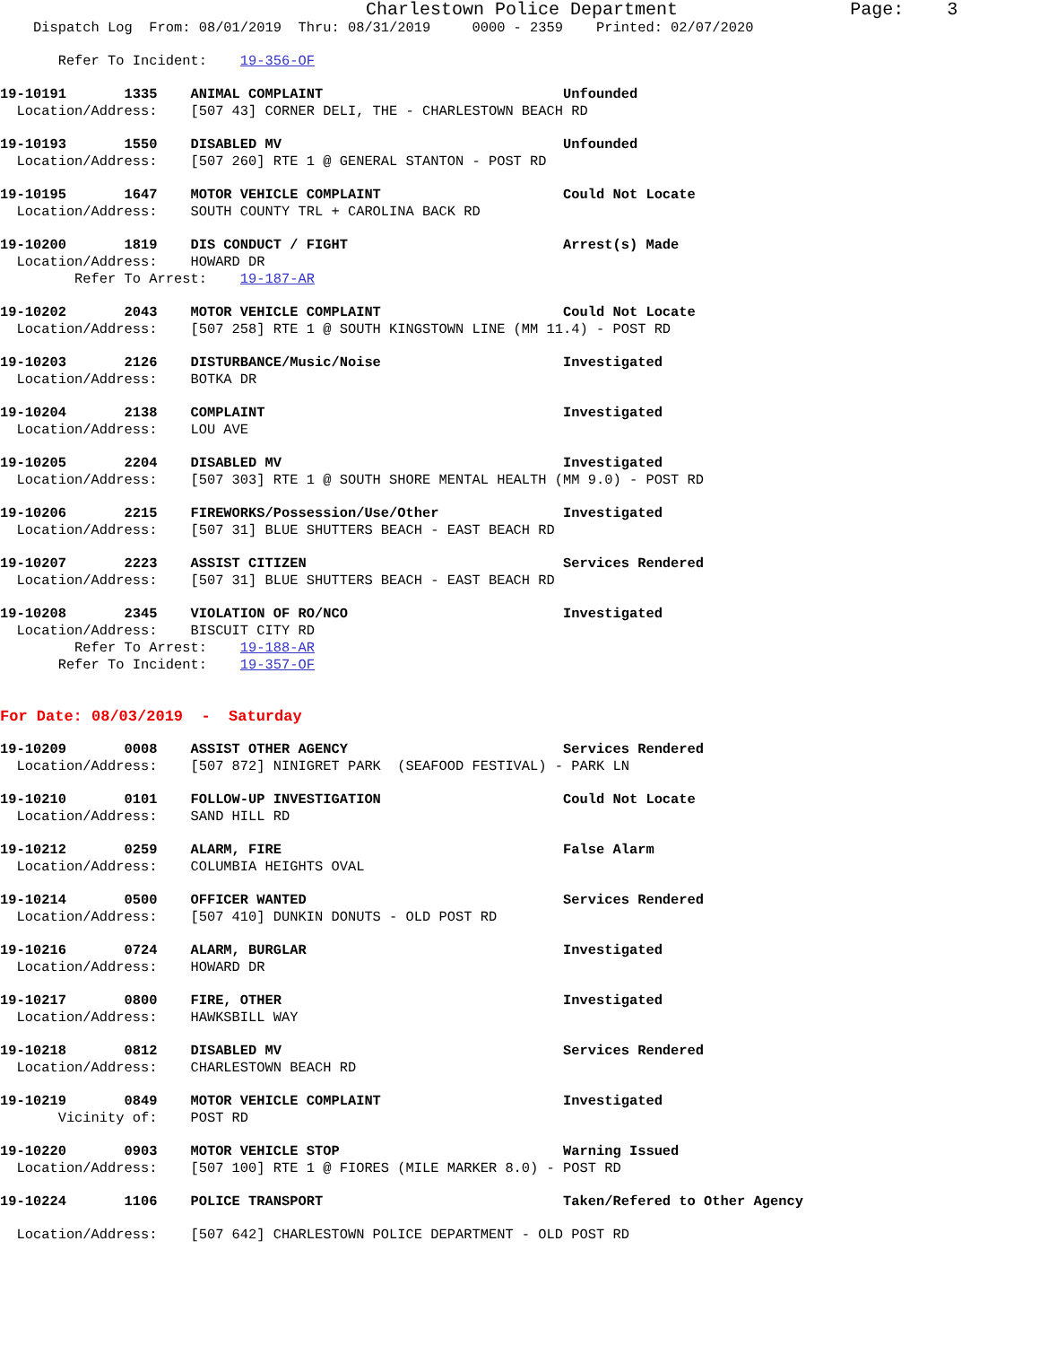Charlestown Police Department Page: 3
Dispatch Log From: 08/01/2019 Thru: 08/31/2019 0000 - 2359 Printed: 02/07/2020
Refer To Incident: 19-356-OF
19-10191 1335 ANIMAL COMPLAINT Unfounded
Location/Address: [507 43] CORNER DELI, THE - CHARLESTOWN BEACH RD
19-10193 1550 DISABLED MV Unfounded
Location/Address: [507 260] RTE 1 @ GENERAL STANTON - POST RD
19-10195 1647 MOTOR VEHICLE COMPLAINT Could Not Locate
Location/Address: SOUTH COUNTY TRL + CAROLINA BACK RD
19-10200 1819 DIS CONDUCT / FIGHT Arrest(s) Made
Location/Address: HOWARD DR
Refer To Arrest: 19-187-AR
19-10202 2043 MOTOR VEHICLE COMPLAINT Could Not Locate
Location/Address: [507 258] RTE 1 @ SOUTH KINGSTOWN LINE (MM 11.4) - POST RD
19-10203 2126 DISTURBANCE/Music/Noise Investigated
Location/Address: BOTKA DR
19-10204 2138 COMPLAINT Investigated
Location/Address: LOU AVE
19-10205 2204 DISABLED MV Investigated
Location/Address: [507 303] RTE 1 @ SOUTH SHORE MENTAL HEALTH (MM 9.0) - POST RD
19-10206 2215 FIREWORKS/Possession/Use/Other Investigated
Location/Address: [507 31] BLUE SHUTTERS BEACH - EAST BEACH RD
19-10207 2223 ASSIST CITIZEN Services Rendered
Location/Address: [507 31] BLUE SHUTTERS BEACH - EAST BEACH RD
19-10208 2345 VIOLATION OF RO/NCO Investigated
Location/Address: BISCUIT CITY RD
Refer To Arrest: 19-188-AR
Refer To Incident: 19-357-OF
For Date: 08/03/2019 - Saturday
19-10209 0008 ASSIST OTHER AGENCY Services Rendered
Location/Address: [507 872] NINIGRET PARK (SEAFOOD FESTIVAL) - PARK LN
19-10210 0101 FOLLOW-UP INVESTIGATION Could Not Locate
Location/Address: SAND HILL RD
19-10212 0259 ALARM, FIRE False Alarm
Location/Address: COLUMBIA HEIGHTS OVAL
19-10214 0500 OFFICER WANTED Services Rendered
Location/Address: [507 410] DUNKIN DONUTS - OLD POST RD
19-10216 0724 ALARM, BURGLAR Investigated
Location/Address: HOWARD DR
19-10217 0800 FIRE, OTHER Investigated
Location/Address: HAWKSBILL WAY
19-10218 0812 DISABLED MV Services Rendered
Location/Address: CHARLESTOWN BEACH RD
19-10219 0849 MOTOR VEHICLE COMPLAINT Investigated
Vicinity of: POST RD
19-10220 0903 MOTOR VEHICLE STOP Warning Issued
Location/Address: [507 100] RTE 1 @ FIORES (MILE MARKER 8.0) - POST RD
19-10224 1106 POLICE TRANSPORT Taken/Refered to Other Agency
Location/Address: [507 642] CHARLESTOWN POLICE DEPARTMENT - OLD POST RD